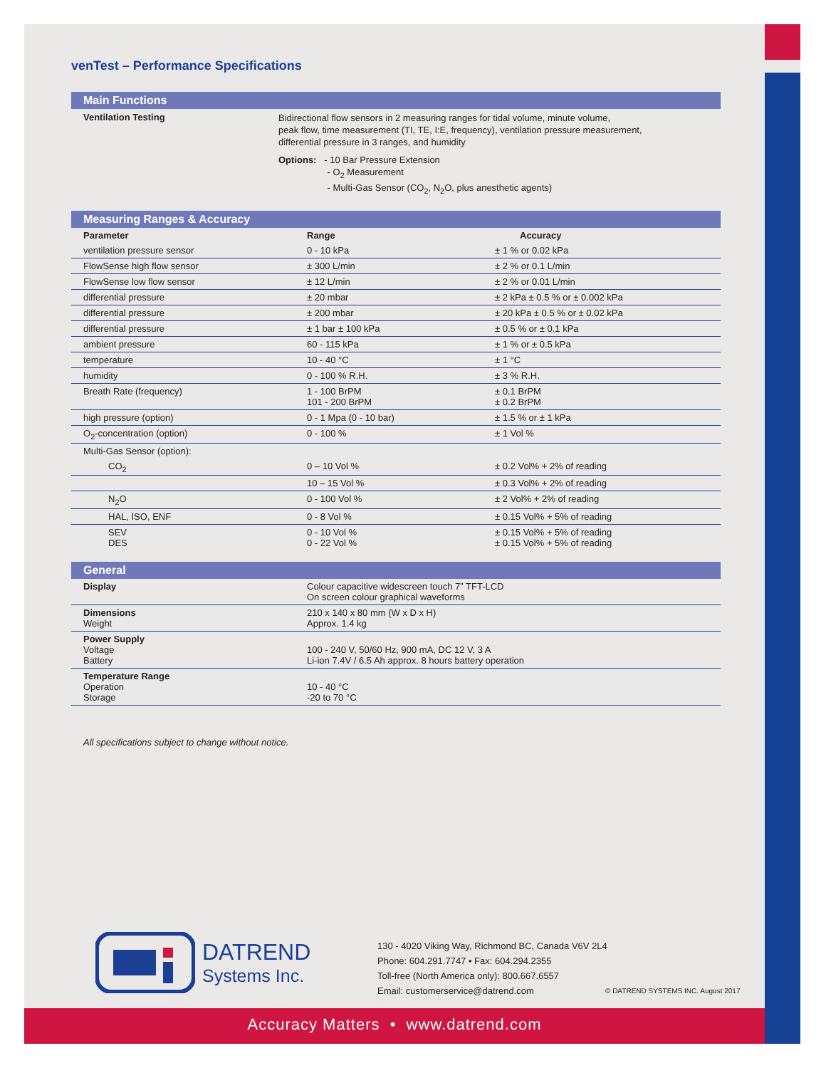venTest – Performance Specifications
Main Functions
Ventilation Testing
Bidirectional flow sensors in 2 measuring ranges for tidal volume, minute volume,
peak flow, time measurement (TI, TE, I:E, frequency), ventilation pressure measurement,
differential pressure in 3 ranges, and humidity
Options: - 10 Bar Pressure Extension
- O<sub>2</sub> Measurement
- Multi-Gas Sensor (CO<sub>2</sub>, N<sub>2</sub>O, plus anesthetic agents)
Measuring Ranges & Accuracy
| Parameter | Range | Accuracy |
| --- | --- | --- |
| ventilation pressure sensor | 0 - 10 kPa | ± 1 % or 0.02 kPa |
| FlowSense high flow sensor | ± 300 L/min | ± 2 % or 0.1 L/min |
| FlowSense low flow sensor | ± 12 L/min | ± 2 % or 0.01 L/min |
| differential pressure | ± 20 mbar | ± 2 kPa ± 0.5 % or ± 0.002 kPa |
| differential pressure | ± 200 mbar | ± 20 kPa ± 0.5 % or ± 0.02 kPa |
| differential pressure | ± 1 bar ± 100 kPa | ± 0.5 % or ± 0.1 kPa |
| ambient pressure | 60 - 115 kPa | ± 1 % or ± 0.5 kPa |
| temperature | 10 - 40 °C | ± 1 °C |
| humidity | 0 - 100 % R.H. | ± 3 % R.H. |
| Breath Rate (frequency) | 1 - 100 BrPM 101 - 200 BrPM | ± 0.1 BrPM ± 0.2 BrPM |
| high pressure (option) | 0 - 1 Mpa (0 - 10 bar) | ± 1.5 % or ± 1 kPa |
| O<sub>2</sub>-concentration (option) | 0 - 100 % | ± 1 Vol % |
| Multi-Gas Sensor (option): | | |
| CO<sub>2</sub> | 0 – 10 Vol % | ± 0.2 Vol% + 2% of reading |
| | 10 – 15 Vol % | ± 0.3 Vol% + 2% of reading |
| N<sub>2</sub>O | 0 - 100 Vol % | ± 2 Vol% + 2% of reading |
| HAL, ISO, ENF | 0 - 8 Vol % | ± 0.15 Vol% + 5% of reading |
| SEV DES | 0 - 10 Vol % 0 - 22 Vol % | ± 0.15 Vol% + 5% of reading ± 0.15 Vol% + 5% of reading |
General
| Display | Colour capacitive widescreen touch 7” TFT-LCD On screen colour graphical waveforms |
| Dimensions Weight | 210 x 140 x 80 mm (W x D x H) Approx. 1.4 kg |
| Power Supply Voltage Battery | 100 - 240 V, 50/60 Hz, 900 mA, DC 12 V, 3 A Li-ion 7.4V / 6.5 Ah approx. 8 hours battery operation |
| Temperature Range Operation Storage | 10 - 40 °C -20 to 70 °C |
All specifications subject to change without notice.
DATREND
Systems Inc.
130 - 4020 Viking Way, Richmond BC, Canada V6V 2L4
Phone: 604.291.7747 • Fax: 604.294.2355
Toll-free (North America only): 800.667.6557
Email: customerservice@datrend.com
© DATREND SYSTEMS INC. August 2017
Accuracy Matters • www.datrend.com